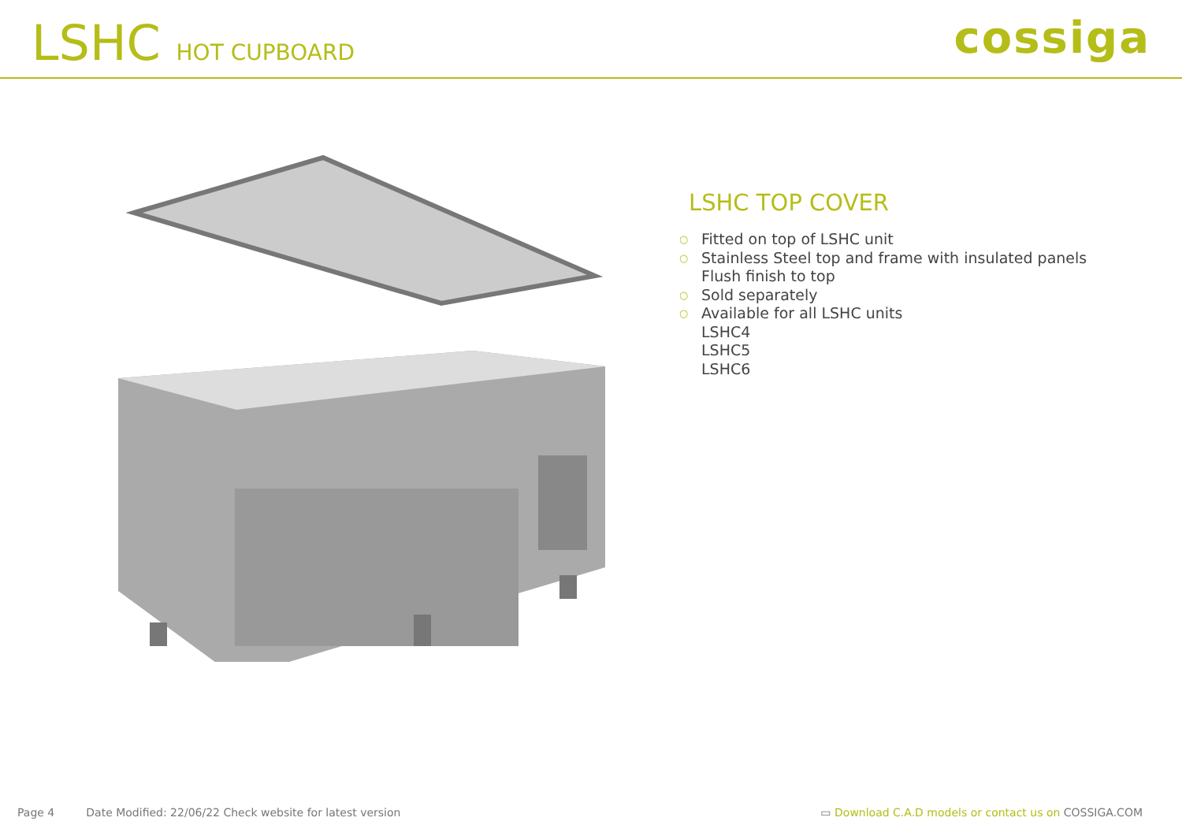LSHC HOT CUPBOARD
cossiga
LSHC TOP COVER
○ Fitted on top of LSHC unit
○ Stainless Steel top and frame with insulated panels
Flush finish to top
○ Sold separately
○ Available for all LSHC units
LSHC4
LSHC5
LSHC6
Page 4 Date Modified: 22/06/22 Check website for latest version
▭ Download C.A.D models or contact us on COSSIGA.COM